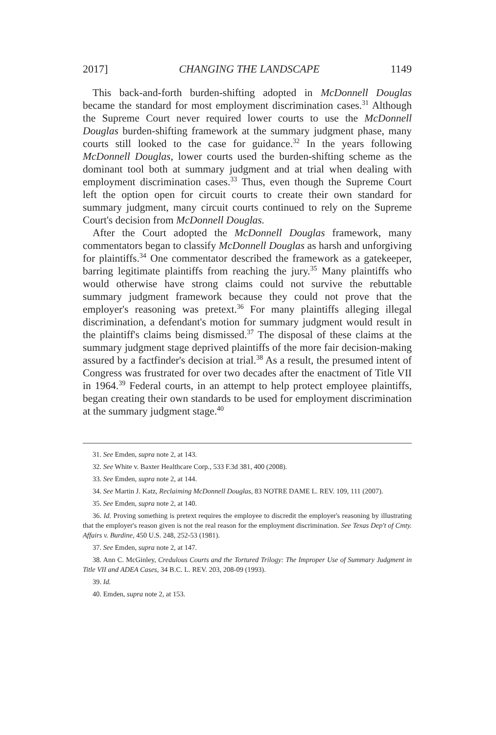2017] CHANGING THE LANDSCAPE 1149
This back-and-forth burden-shifting adopted in McDonnell Douglas became the standard for most employment discrimination cases.<sup>31</sup> Although the Supreme Court never required lower courts to use the McDonnell Douglas burden-shifting framework at the summary judgment phase, many courts still looked to the case for guidance.<sup>32</sup> In the years following McDonnell Douglas, lower courts used the burden-shifting scheme as the dominant tool both at summary judgment and at trial when dealing with employment discrimination cases.<sup>33</sup> Thus, even though the Supreme Court left the option open for circuit courts to create their own standard for summary judgment, many circuit courts continued to rely on the Supreme Court's decision from McDonnell Douglas.
After the Court adopted the McDonnell Douglas framework, many commentators began to classify McDonnell Douglas as harsh and unforgiving for plaintiffs.<sup>34</sup> One commentator described the framework as a gatekeeper, barring legitimate plaintiffs from reaching the jury.<sup>35</sup> Many plaintiffs who would otherwise have strong claims could not survive the rebuttable summary judgment framework because they could not prove that the employer's reasoning was pretext.<sup>36</sup> For many plaintiffs alleging illegal discrimination, a defendant's motion for summary judgment would result in the plaintiff's claims being dismissed.<sup>37</sup> The disposal of these claims at the summary judgment stage deprived plaintiffs of the more fair decision-making assured by a factfinder's decision at trial.<sup>38</sup> As a result, the presumed intent of Congress was frustrated for over two decades after the enactment of Title VII in 1964.<sup>39</sup> Federal courts, in an attempt to help protect employee plaintiffs, began creating their own standards to be used for employment discrimination at the summary judgment stage.<sup>40</sup>
31. See Emden, supra note 2, at 143.
32. See White v. Baxter Healthcare Corp., 533 F.3d 381, 400 (2008).
33. See Emden, supra note 2, at 144.
34. See Martin J. Katz, Reclaiming McDonnell Douglas, 83 NOTRE DAME L. REV. 109, 111 (2007).
35. See Emden, supra note 2, at 140.
36. Id. Proving something is pretext requires the employee to discredit the employer's reasoning by illustrating that the employer's reason given is not the real reason for the employment discrimination. See Texas Dep't of Cmty. Affairs v. Burdine, 450 U.S. 248, 252-53 (1981).
37. See Emden, supra note 2, at 147.
38. Ann C. McGinley, Credulous Courts and the Tortured Trilogy: The Improper Use of Summary Judgment in Title VII and ADEA Cases, 34 B.C. L. REV. 203, 208-09 (1993).
39. Id.
40. Emden, supra note 2, at 153.